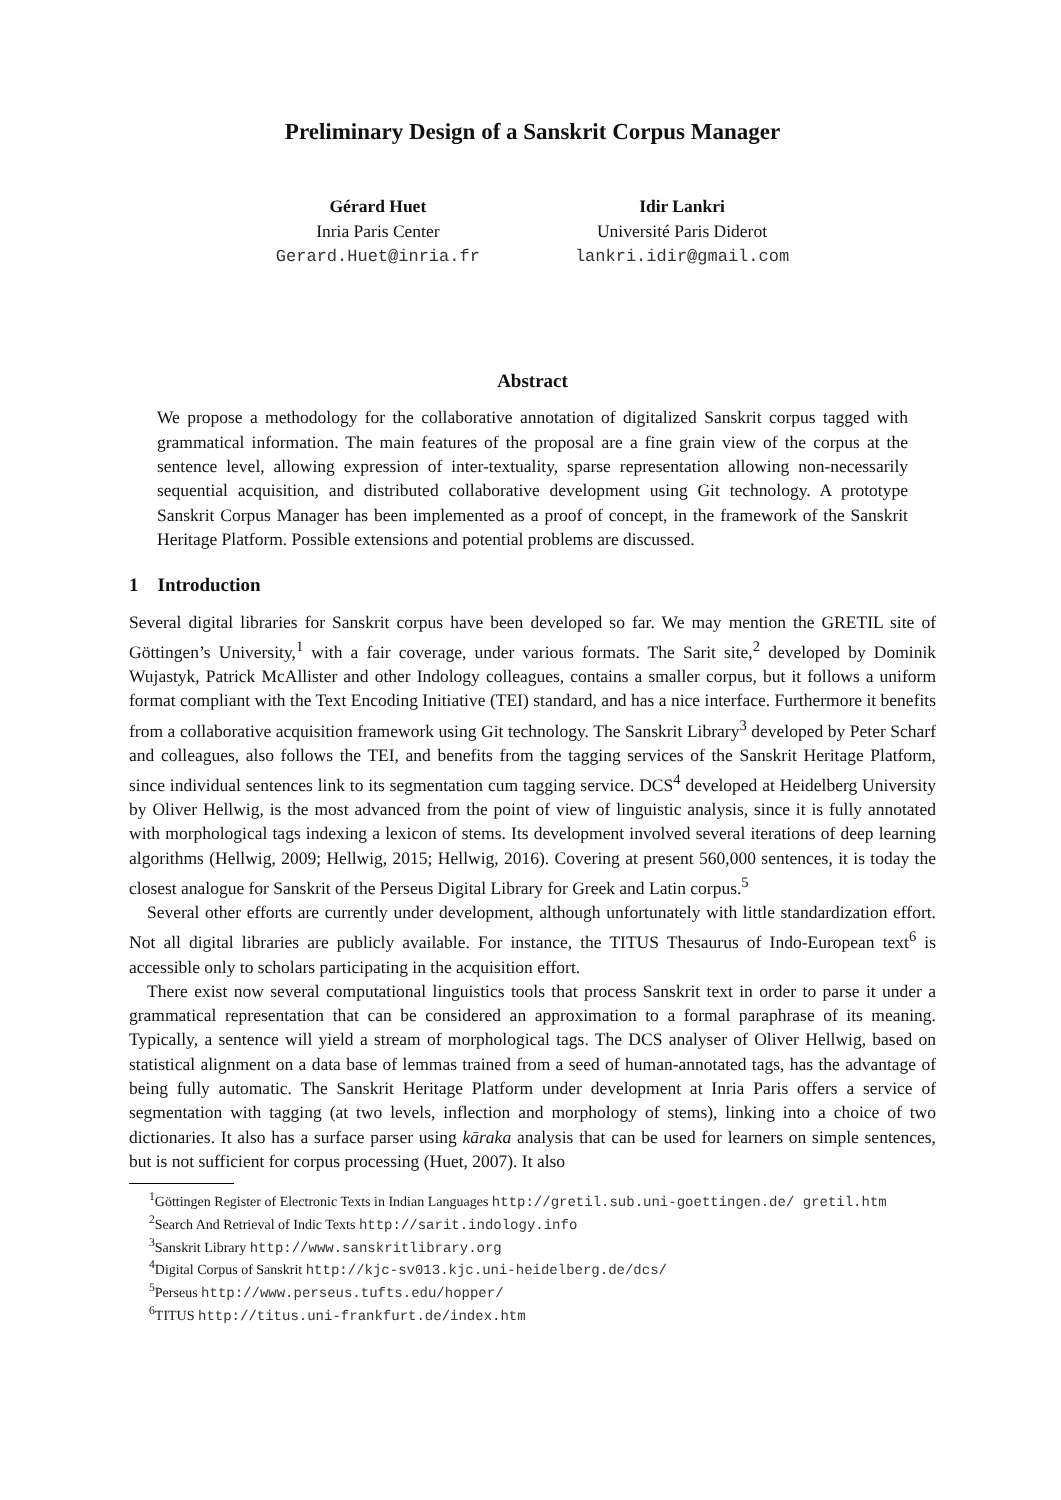Preliminary Design of a Sanskrit Corpus Manager
Gérard Huet
Inria Paris Center
Gerard.Huet@inria.fr
Idir Lankri
Université Paris Diderot
lankri.idir@gmail.com
Abstract
We propose a methodology for the collaborative annotation of digitalized Sanskrit corpus tagged with grammatical information. The main features of the proposal are a fine grain view of the corpus at the sentence level, allowing expression of inter-textuality, sparse representation allowing non-necessarily sequential acquisition, and distributed collaborative development using Git technology. A prototype Sanskrit Corpus Manager has been implemented as a proof of concept, in the framework of the Sanskrit Heritage Platform. Possible extensions and potential problems are discussed.
1 Introduction
Several digital libraries for Sanskrit corpus have been developed so far. We may mention the GRETIL site of Göttingen’s University,<sup>1</sup> with a fair coverage, under various formats. The Sarit site,<sup>2</sup> developed by Dominik Wujastyk, Patrick McAllister and other Indology colleagues, contains a smaller corpus, but it follows a uniform format compliant with the Text Encoding Initiative (TEI) standard, and has a nice interface. Furthermore it benefits from a collaborative acquisition framework using Git technology. The Sanskrit Library<sup>3</sup> developed by Peter Scharf and colleagues, also follows the TEI, and benefits from the tagging services of the Sanskrit Heritage Platform, since individual sentences link to its segmentation cum tagging service. DCS<sup>4</sup> developed at Heidelberg University by Oliver Hellwig, is the most advanced from the point of view of linguistic analysis, since it is fully annotated with morphological tags indexing a lexicon of stems. Its development involved several iterations of deep learning algorithms (Hellwig, 2009; Hellwig, 2015; Hellwig, 2016). Covering at present 560,000 sentences, it is today the closest analogue for Sanskrit of the Perseus Digital Library for Greek and Latin corpus.<sup>5</sup>
Several other efforts are currently under development, although unfortunately with little standardization effort. Not all digital libraries are publicly available. For instance, the TITUS Thesaurus of Indo-European text<sup>6</sup> is accessible only to scholars participating in the acquisition effort.
There exist now several computational linguistics tools that process Sanskrit text in order to parse it under a grammatical representation that can be considered an approximation to a formal paraphrase of its meaning. Typically, a sentence will yield a stream of morphological tags. The DCS analyser of Oliver Hellwig, based on statistical alignment on a data base of lemmas trained from a seed of human-annotated tags, has the advantage of being fully automatic. The Sanskrit Heritage Platform under development at Inria Paris offers a service of segmentation with tagging (at two levels, inflection and morphology of stems), linking into a choice of two dictionaries. It also has a surface parser using kāraka analysis that can be used for learners on simple sentences, but is not sufficient for corpus processing (Huet, 2007). It also
<sup>1</sup> Göttingen Register of Electronic Texts in Indian Languages http://gretil.sub.uni-goettingen.de/ gretil.htm
<sup>2</sup> Search And Retrieval of Indic Texts http://sarit.indology.info
<sup>3</sup> Sanskrit Library http://www.sanskritlibrary.org
<sup>4</sup> Digital Corpus of Sanskrit http://kjc-sv013.kjc.uni-heidelberg.de/dcs/
<sup>5</sup> Perseus http://www.perseus.tufts.edu/hopper/
<sup>6</sup> TITUS http://titus.uni-frankfurt.de/index.htm